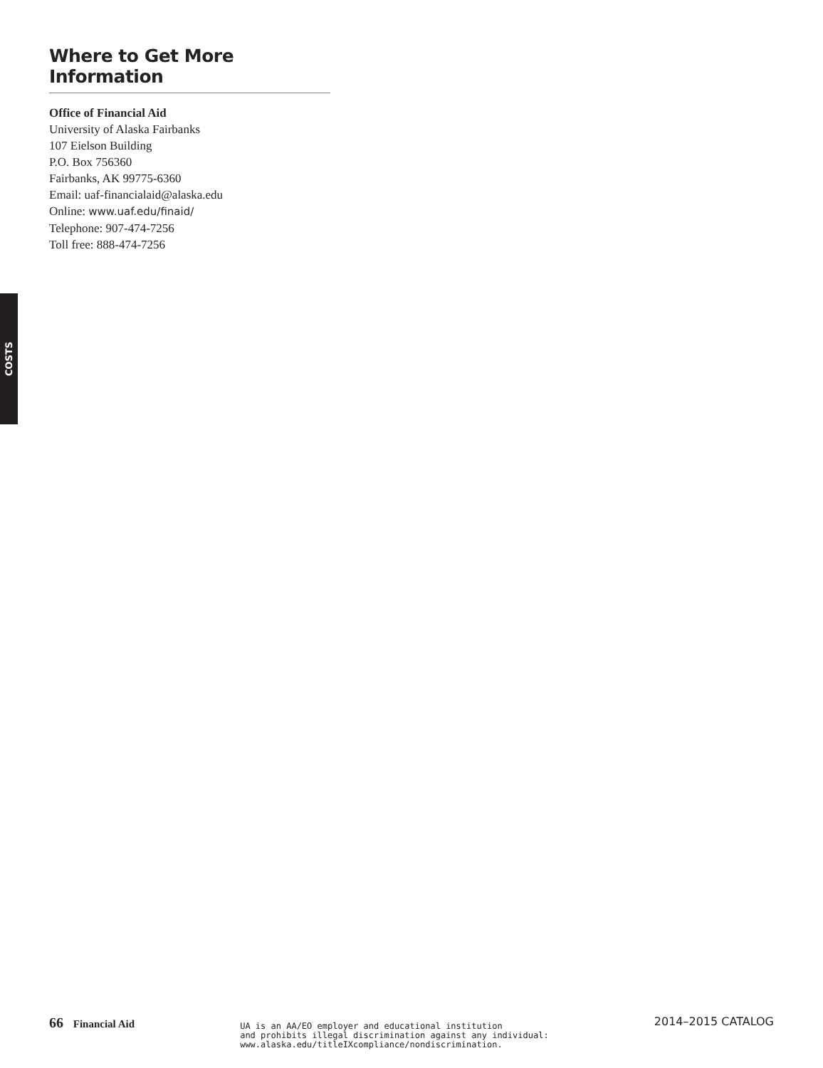Where to Get More Information
Office of Financial Aid
University of Alaska Fairbanks
107 Eielson Building
P.O. Box 756360
Fairbanks, AK 99775-6360
Email: uaf-financialaid@alaska.edu
Online: www.uaf.edu/finaid/
Telephone: 907-474-7256
Toll free: 888-474-7256
COSTS
66 Financial Aid
UA is an AA/EO employer and educational institution
and prohibits illegal discrimination against any individual:
www.alaska.edu/titleIXcompliance/nondiscrimination.
2014–2015 CATALOG